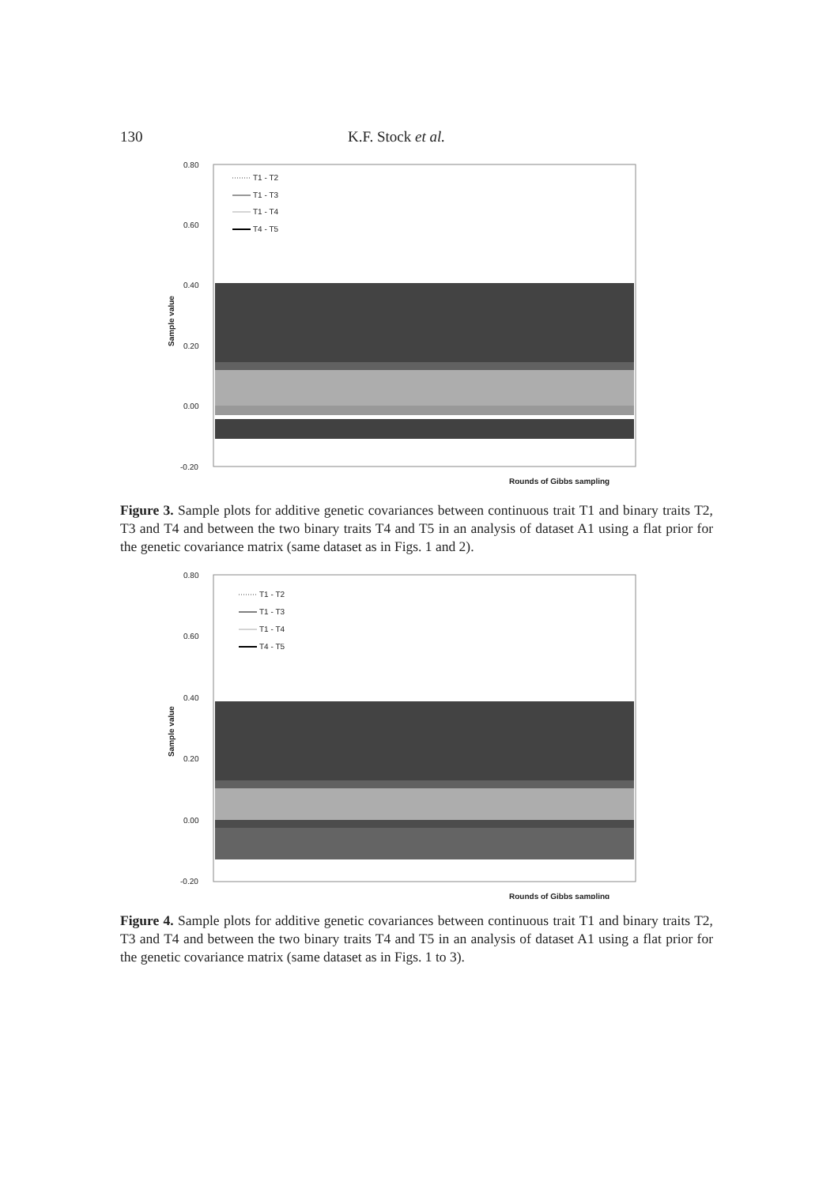130 K.F. Stock et al.
0.80
0.60
0.40
0.20
0.00
-0.20
Sample value
Rounds of Gibbs sampling
T1 - T2
T1 - T3
T1 - T4
T4 - T5
Figure 3. Sample plots for additive genetic covariances between continuous trait T1 and binary traits T2, T3 and T4 and between the two binary traits T4 and T5 in an analysis of dataset A1 using a flat prior for the genetic covariance matrix (same dataset as in Figs. 1 and 2).
0.80
0.60
0.40
0.20
0.00
-0.20
Sample value
Rounds of Gibbs sampling
T1 - T2
T1 - T3
T1 - T4
T4 - T5
Figure 4. Sample plots for additive genetic covariances between continuous trait T1 and binary traits T2, T3 and T4 and between the two binary traits T4 and T5 in an analysis of dataset A1 using a flat prior for the genetic covariance matrix (same dataset as in Figs. 1 to 3).